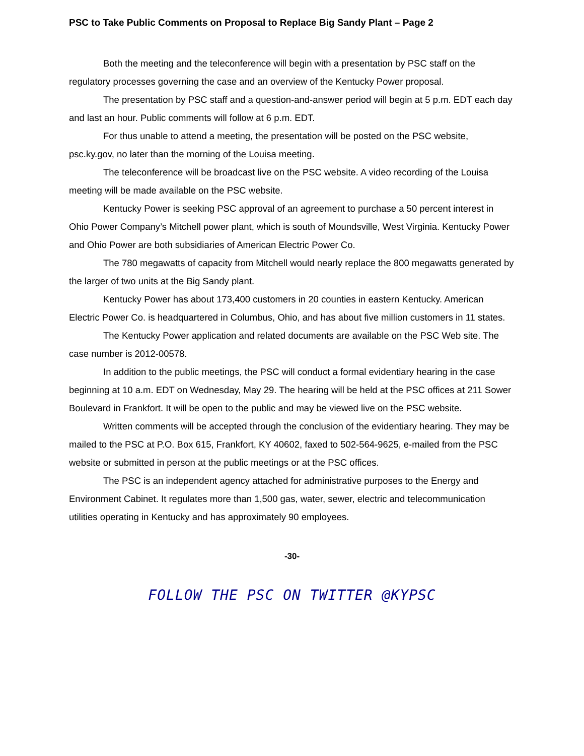PSC to Take Public Comments on Proposal to Replace Big Sandy Plant – Page 2
Both the meeting and the teleconference will begin with a presentation by PSC staff on the regulatory processes governing the case and an overview of the Kentucky Power proposal.
The presentation by PSC staff and a question-and-answer period will begin at 5 p.m. EDT each day and last an hour. Public comments will follow at 6 p.m. EDT.
For thus unable to attend a meeting, the presentation will be posted on the PSC website, psc.ky.gov, no later than the morning of the Louisa meeting.
The teleconference will be broadcast live on the PSC website. A video recording of the Louisa meeting will be made available on the PSC website.
Kentucky Power is seeking PSC approval of an agreement to purchase a 50 percent interest in Ohio Power Company’s Mitchell power plant, which is south of Moundsville, West Virginia. Kentucky Power and Ohio Power are both subsidiaries of American Electric Power Co.
The 780 megawatts of capacity from Mitchell would nearly replace the 800 megawatts generated by the larger of two units at the Big Sandy plant.
Kentucky Power has about 173,400 customers in 20 counties in eastern Kentucky. American Electric Power Co. is headquartered in Columbus, Ohio, and has about five million customers in 11 states.
The Kentucky Power application and related documents are available on the PSC Web site. The case number is 2012-00578.
In addition to the public meetings, the PSC will conduct a formal evidentiary hearing in the case beginning at 10 a.m. EDT on Wednesday, May 29. The hearing will be held at the PSC offices at 211 Sower Boulevard in Frankfort. It will be open to the public and may be viewed live on the PSC website.
Written comments will be accepted through the conclusion of the evidentiary hearing. They may be mailed to the PSC at P.O. Box 615, Frankfort, KY 40602, faxed to 502-564-9625, e-mailed from the PSC website or submitted in person at the public meetings or at the PSC offices.
The PSC is an independent agency attached for administrative purposes to the Energy and Environment Cabinet. It regulates more than 1,500 gas, water, sewer, electric and telecommunication utilities operating in Kentucky and has approximately 90 employees.
-30-
FOLLOW THE PSC ON TWITTER @KYPSC